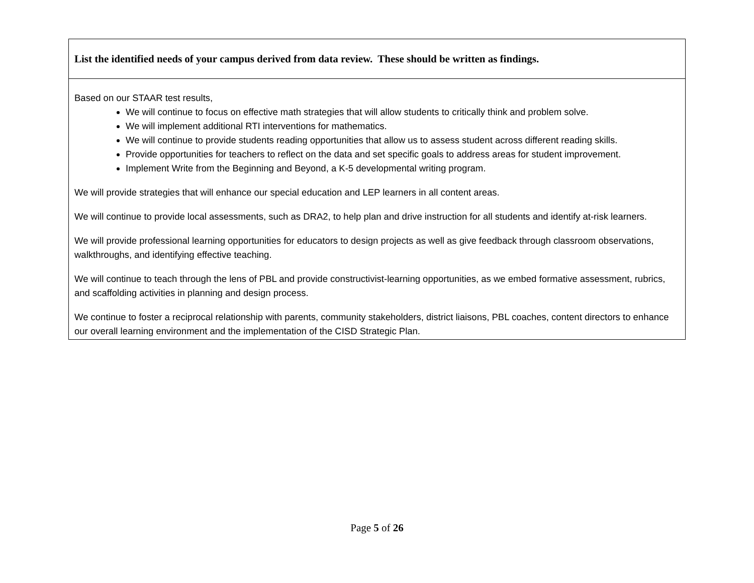| List the identified needs of your campus derived from data review. These should be written as findings. |
| --- |
| Based on our STAAR test results, We will continue to focus on effective math strategies that will allow students to critically think and problem solve. We will implement additional RTI interventions for mathematics. We will continue to provide students reading opportunities that allow us to assess student across different reading skills. Provide opportunities for teachers to reflect on the data and set specific goals to address areas for student improvement. Implement Write from the Beginning and Beyond, a K-5 developmental writing program. We will provide strategies that will enhance our special education and LEP learners in all content areas. We will continue to provide local assessments, such as DRA2, to help plan and drive instruction for all students and identify at-risk learners. We will provide professional learning opportunities for educators to design projects as well as give feedback through classroom observations, walkthroughs, and identifying effective teaching. We will continue to teach through the lens of PBL and provide constructivist-learning opportunities, as we embed formative assessment, rubrics, and scaffolding activities in planning and design process. We continue to foster a reciprocal relationship with parents, community stakeholders, district liaisons, PBL coaches, content directors to enhance our overall learning environment and the implementation of the CISD Strategic Plan. |
Page 5 of 26